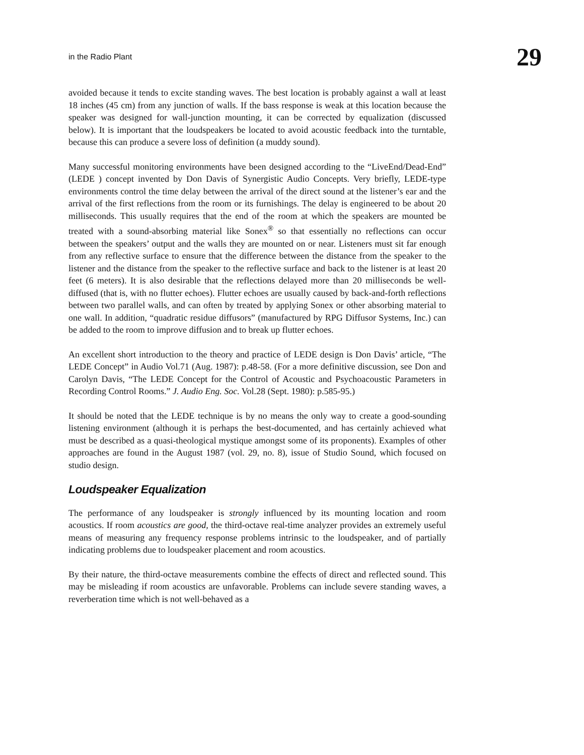in the Radio Plant 29
avoided because it tends to excite standing waves. The best location is probably against a wall at least 18 inches (45 cm) from any junction of walls. If the bass response is weak at this location because the speaker was designed for wall-junction mounting, it can be corrected by equalization (discussed below). It is important that the loudspeakers be located to avoid acoustic feedback into the turntable, because this can produce a severe loss of definition (a muddy sound).
Many successful monitoring environments have been designed according to the “LiveEnd/Dead-End” (LEDE ) concept invented by Don Davis of Synergistic Audio Concepts. Very briefly, LEDE-type environments control the time delay between the arrival of the direct sound at the listener’s ear and the arrival of the first reflections from the room or its furnishings. The delay is engineered to be about 20 milliseconds. This usually requires that the end of the room at which the speakers are mounted be treated with a sound-absorbing material like Sonex<sup>®</sup> so that essentially no reflections can occur between the speakers’ output and the walls they are mounted on or near. Listeners must sit far enough from any reflective surface to ensure that the difference between the distance from the speaker to the listener and the distance from the speaker to the reflective surface and back to the listener is at least 20 feet (6 meters). It is also desirable that the reflections delayed more than 20 milliseconds be well-diffused (that is, with no flutter echoes). Flutter echoes are usually caused by back-and-forth reflections between two parallel walls, and can often by treated by applying Sonex or other absorbing material to one wall. In addition, “quadratic residue diffusors” (manufactured by RPG Diffusor Systems, Inc.) can be added to the room to improve diffusion and to break up flutter echoes.
An excellent short introduction to the theory and practice of LEDE design is Don Davis’ article, “The LEDE Concept” in Audio Vol.71 (Aug. 1987): p.48-58. (For a more definitive discussion, see Don and Carolyn Davis, “The LEDE Concept for the Control of Acoustic and Psychoacoustic Parameters in Recording Control Rooms.” J. Audio Eng. Soc. Vol.28 (Sept. 1980): p.585-95.)
It should be noted that the LEDE technique is by no means the only way to create a good-sounding listening environment (although it is perhaps the best-documented, and has certainly achieved what must be described as a quasi-theological mystique amongst some of its proponents). Examples of other approaches are found in the August 1987 (vol. 29, no. 8), issue of Studio Sound, which focused on studio design.
Loudspeaker Equalization
The performance of any loudspeaker is strongly influenced by its mounting location and room acoustics. If room acoustics are good, the third-octave real-time analyzer provides an extremely useful means of measuring any frequency response problems intrinsic to the loudspeaker, and of partially indicating problems due to loudspeaker placement and room acoustics.
By their nature, the third-octave measurements combine the effects of direct and reflected sound. This may be misleading if room acoustics are unfavorable. Problems can include severe standing waves, a reverberation time which is not well-behaved as a